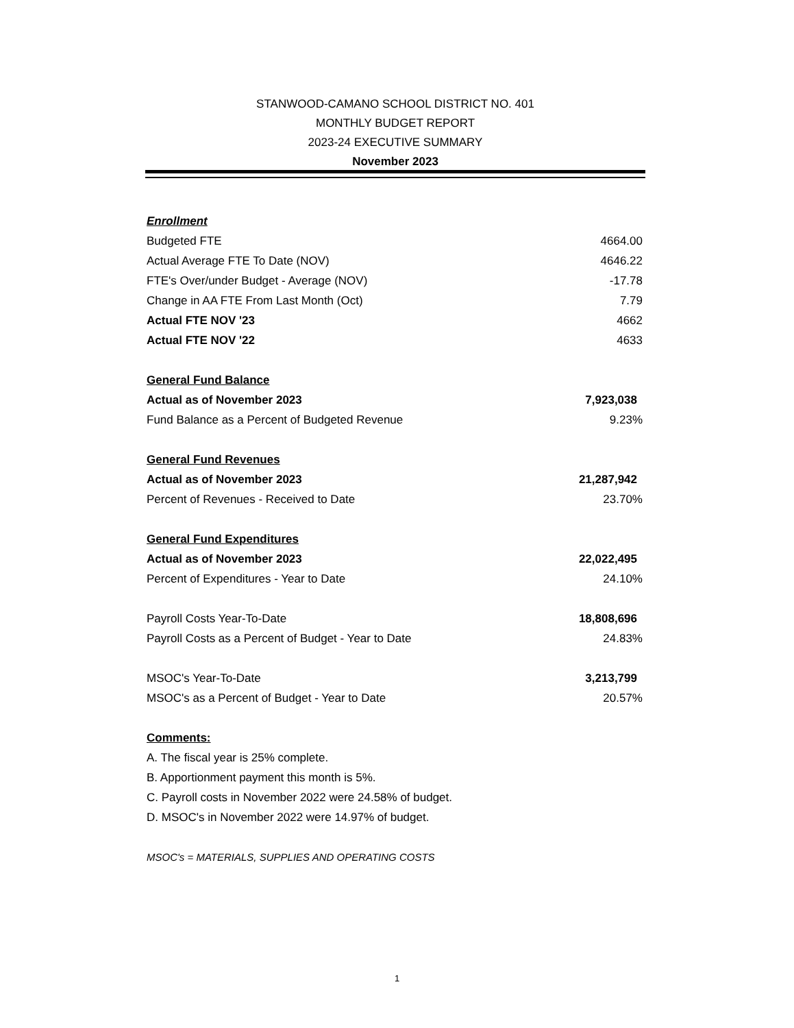STANWOOD-CAMANO SCHOOL DISTRICT NO. 401
MONTHLY BUDGET REPORT
2023-24 EXECUTIVE SUMMARY
November 2023
| Enrollment | |
| Budgeted FTE | 4664.00 |
| Actual Average FTE To Date (NOV) | 4646.22 |
| FTE's Over/under Budget - Average (NOV) | -17.78 |
| Change in AA FTE From Last Month (Oct) | 7.79 |
| Actual FTE NOV '23 | 4662 |
| Actual FTE NOV '22 | 4633 |
| General Fund Balance | |
| Actual as of November 2023 | 7,923,038 |
| Fund Balance as a Percent of Budgeted Revenue | 9.23% |
| General Fund Revenues | |
| Actual as of November 2023 | 21,287,942 |
| Percent of Revenues - Received to Date | 23.70% |
| General Fund Expenditures | |
| Actual as of November 2023 | 22,022,495 |
| Percent of Expenditures - Year to Date | 24.10% |
| Payroll Costs Year-To-Date | 18,808,696 |
| Payroll Costs as a Percent of Budget - Year to Date | 24.83% |
| MSOC's Year-To-Date | 3,213,799 |
| MSOC's as a Percent of Budget - Year to Date | 20.57% |
| Comments: | |
| A. The fiscal year is 25% complete. | |
| B. Apportionment payment this month is 5%. | |
| C. Payroll costs in November 2022 were 24.58% of budget. | |
| D. MSOC's in November 2022 were 14.97% of budget. | |
| MSOC's = MATERIALS, SUPPLIES AND OPERATING COSTS | |
1